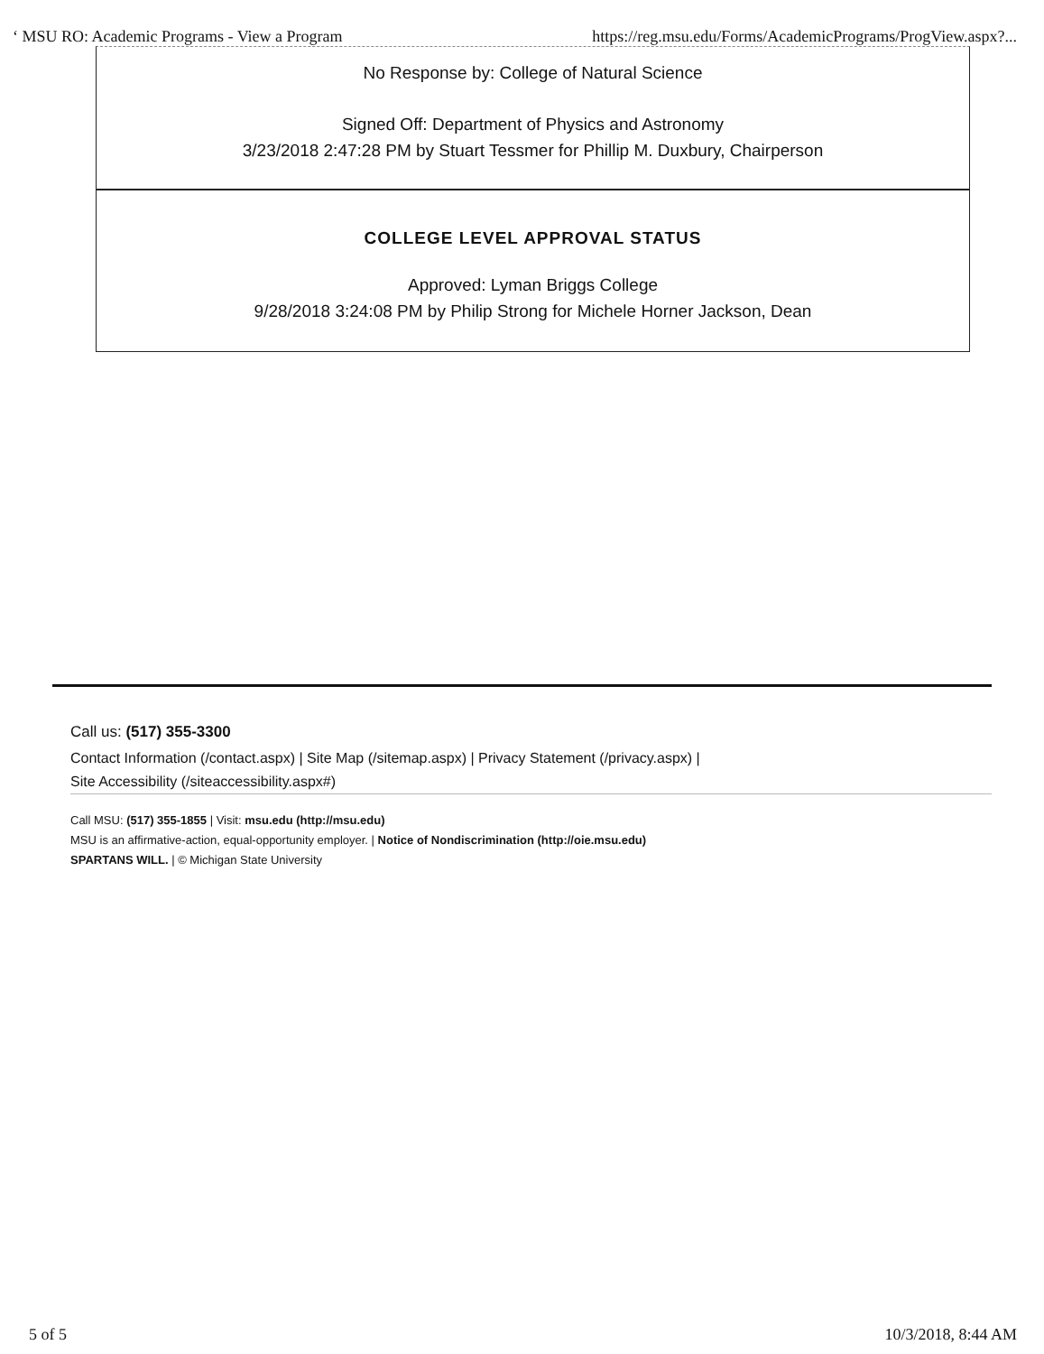‘ MSU RO: Academic Programs - View a Program https://reg.msu.edu/Forms/AcademicPrograms/ProgView.aspx?...
No Response by: College of Natural Science
Signed Off: Department of Physics and Astronomy
3/23/2018 2:47:28 PM by Stuart Tessmer for Phillip M. Duxbury, Chairperson
COLLEGE LEVEL APPROVAL STATUS
Approved: Lyman Briggs College
9/28/2018 3:24:08 PM by Philip Strong for Michele Horner Jackson, Dean
Call us: (517) 355-3300
Contact Information (/contact.aspx) | Site Map (/sitemap.aspx) | Privacy Statement (/privacy.aspx) |
Site Accessibility (/siteaccessibility.aspx#)
Call MSU: (517) 355-1855 | Visit: msu.edu (http://msu.edu)
MSU is an affirmative-action, equal-opportunity employer. | Notice of Nondiscrimination (http://oie.msu.edu)
SPARTANS WILL. | © Michigan State University
5 of 5 10/3/2018, 8:44 AM